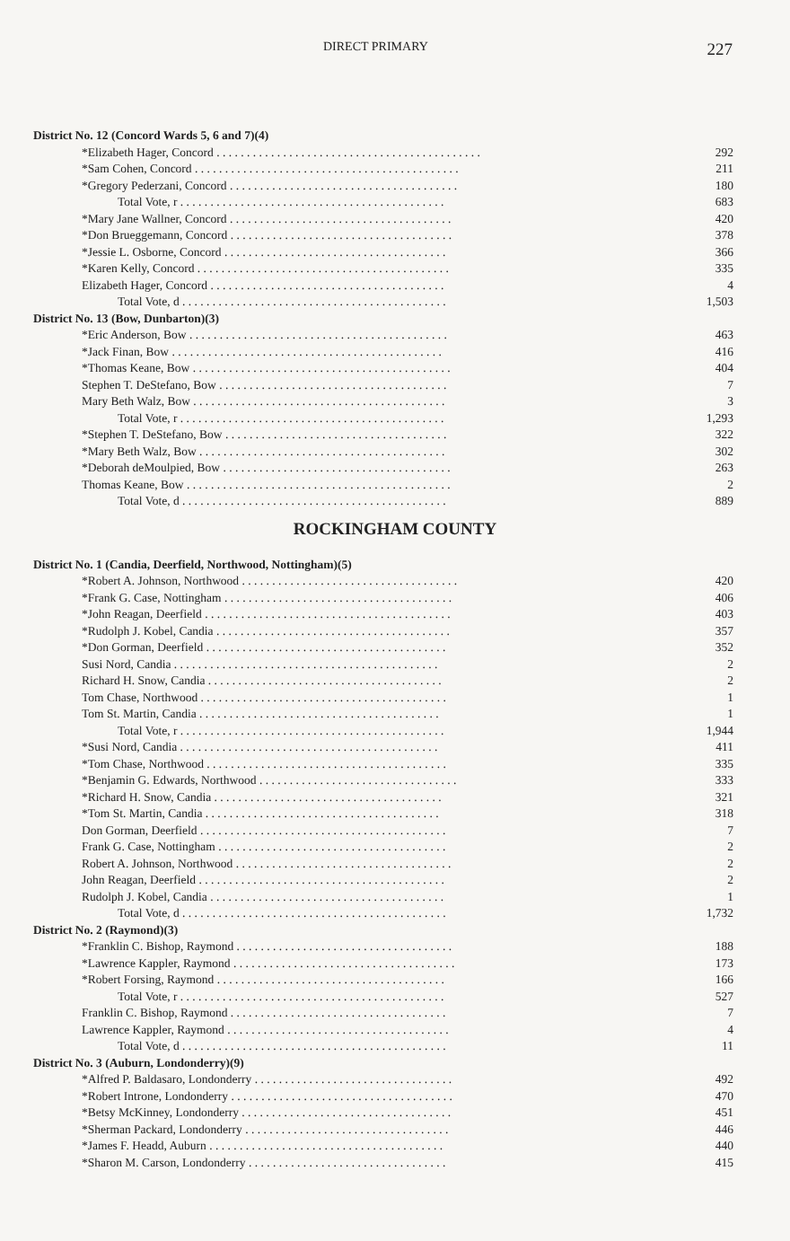DIRECT PRIMARY 227
| District No. 12 (Concord Wards 5, 6 and 7)(4) | |
| *Elizabeth Hager, Concord . . . . . . . . . . . . . . . . . . . . . . . . . . . . . . . . . . . . . . . . . . . . | 292 |
| *Sam Cohen, Concord . . . . . . . . . . . . . . . . . . . . . . . . . . . . . . . . . . . . . . . . . . . . | 211 |
| *Gregory Pederzani, Concord . . . . . . . . . . . . . . . . . . . . . . . . . . . . . . . . . . . . . . | 180 |
| Total Vote, r . . . . . . . . . . . . . . . . . . . . . . . . . . . . . . . . . . . . . . . . . . . . | 683 |
| *Mary Jane Wallner, Concord . . . . . . . . . . . . . . . . . . . . . . . . . . . . . . . . . . . . . | 420 |
| *Don Brueggemann, Concord . . . . . . . . . . . . . . . . . . . . . . . . . . . . . . . . . . . . . | 378 |
| *Jessie L. Osborne, Concord . . . . . . . . . . . . . . . . . . . . . . . . . . . . . . . . . . . . . | 366 |
| *Karen Kelly, Concord . . . . . . . . . . . . . . . . . . . . . . . . . . . . . . . . . . . . . . . . . . | 335 |
| Elizabeth Hager, Concord . . . . . . . . . . . . . . . . . . . . . . . . . . . . . . . . . . . . . . . | 4 |
| Total Vote, d . . . . . . . . . . . . . . . . . . . . . . . . . . . . . . . . . . . . . . . . . . . . | 1,503 |
| District No. 13 (Bow, Dunbarton)(3) | |
| *Eric Anderson, Bow . . . . . . . . . . . . . . . . . . . . . . . . . . . . . . . . . . . . . . . . . . . | 463 |
| *Jack Finan, Bow . . . . . . . . . . . . . . . . . . . . . . . . . . . . . . . . . . . . . . . . . . . . . | 416 |
| *Thomas Keane, Bow . . . . . . . . . . . . . . . . . . . . . . . . . . . . . . . . . . . . . . . . . . . | 404 |
| Stephen T. DeStefano, Bow . . . . . . . . . . . . . . . . . . . . . . . . . . . . . . . . . . . . . . | 7 |
| Mary Beth Walz, Bow . . . . . . . . . . . . . . . . . . . . . . . . . . . . . . . . . . . . . . . . . . | 3 |
| Total Vote, r . . . . . . . . . . . . . . . . . . . . . . . . . . . . . . . . . . . . . . . . . . . . | 1,293 |
| *Stephen T. DeStefano, Bow . . . . . . . . . . . . . . . . . . . . . . . . . . . . . . . . . . . . . | 322 |
| *Mary Beth Walz, Bow . . . . . . . . . . . . . . . . . . . . . . . . . . . . . . . . . . . . . . . . . | 302 |
| *Deborah deMoulpied, Bow . . . . . . . . . . . . . . . . . . . . . . . . . . . . . . . . . . . . . . | 263 |
| Thomas Keane, Bow . . . . . . . . . . . . . . . . . . . . . . . . . . . . . . . . . . . . . . . . . . . . | 2 |
| Total Vote, d . . . . . . . . . . . . . . . . . . . . . . . . . . . . . . . . . . . . . . . . . . . . | 889 |
ROCKINGHAM COUNTY
| District No. 1 (Candia, Deerfield, Northwood, Nottingham)(5) | |
| *Robert A. Johnson, Northwood . . . . . . . . . . . . . . . . . . . . . . . . . . . . . . . . . . . . | 420 |
| *Frank G. Case, Nottingham . . . . . . . . . . . . . . . . . . . . . . . . . . . . . . . . . . . . . . | 406 |
| *John Reagan, Deerfield . . . . . . . . . . . . . . . . . . . . . . . . . . . . . . . . . . . . . . . . . | 403 |
| *Rudolph J. Kobel, Candia . . . . . . . . . . . . . . . . . . . . . . . . . . . . . . . . . . . . . . . | 357 |
| *Don Gorman, Deerfield . . . . . . . . . . . . . . . . . . . . . . . . . . . . . . . . . . . . . . . . | 352 |
| Susi Nord, Candia . . . . . . . . . . . . . . . . . . . . . . . . . . . . . . . . . . . . . . . . . . . . | 2 |
| Richard H. Snow, Candia . . . . . . . . . . . . . . . . . . . . . . . . . . . . . . . . . . . . . . . | 2 |
| Tom Chase, Northwood . . . . . . . . . . . . . . . . . . . . . . . . . . . . . . . . . . . . . . . . . | 1 |
| Tom St. Martin, Candia . . . . . . . . . . . . . . . . . . . . . . . . . . . . . . . . . . . . . . . . | 1 |
| Total Vote, r . . . . . . . . . . . . . . . . . . . . . . . . . . . . . . . . . . . . . . . . . . . . | 1,944 |
| *Susi Nord, Candia . . . . . . . . . . . . . . . . . . . . . . . . . . . . . . . . . . . . . . . . . . . | 411 |
| *Tom Chase, Northwood . . . . . . . . . . . . . . . . . . . . . . . . . . . . . . . . . . . . . . . . | 335 |
| *Benjamin G. Edwards, Northwood . . . . . . . . . . . . . . . . . . . . . . . . . . . . . . . . . | 333 |
| *Richard H. Snow, Candia . . . . . . . . . . . . . . . . . . . . . . . . . . . . . . . . . . . . . . | 321 |
| *Tom St. Martin, Candia . . . . . . . . . . . . . . . . . . . . . . . . . . . . . . . . . . . . . . . | 318 |
| Don Gorman, Deerfield . . . . . . . . . . . . . . . . . . . . . . . . . . . . . . . . . . . . . . . . . | 7 |
| Frank G. Case, Nottingham . . . . . . . . . . . . . . . . . . . . . . . . . . . . . . . . . . . . . . | 2 |
| Robert A. Johnson, Northwood . . . . . . . . . . . . . . . . . . . . . . . . . . . . . . . . . . . . | 2 |
| John Reagan, Deerfield . . . . . . . . . . . . . . . . . . . . . . . . . . . . . . . . . . . . . . . . . | 2 |
| Rudolph J. Kobel, Candia . . . . . . . . . . . . . . . . . . . . . . . . . . . . . . . . . . . . . . . | 1 |
| Total Vote, d . . . . . . . . . . . . . . . . . . . . . . . . . . . . . . . . . . . . . . . . . . . . | 1,732 |
| District No. 2 (Raymond)(3) | |
| *Franklin C. Bishop, Raymond . . . . . . . . . . . . . . . . . . . . . . . . . . . . . . . . . . . . | 188 |
| *Lawrence Kappler, Raymond . . . . . . . . . . . . . . . . . . . . . . . . . . . . . . . . . . . . . | 173 |
| *Robert Forsing, Raymond . . . . . . . . . . . . . . . . . . . . . . . . . . . . . . . . . . . . . . | 166 |
| Total Vote, r . . . . . . . . . . . . . . . . . . . . . . . . . . . . . . . . . . . . . . . . . . . . | 527 |
| Franklin C. Bishop, Raymond . . . . . . . . . . . . . . . . . . . . . . . . . . . . . . . . . . . . | 7 |
| Lawrence Kappler, Raymond . . . . . . . . . . . . . . . . . . . . . . . . . . . . . . . . . . . . . | 4 |
| Total Vote, d . . . . . . . . . . . . . . . . . . . . . . . . . . . . . . . . . . . . . . . . . . . . | 11 |
| District No. 3 (Auburn, Londonderry)(9) | |
| *Alfred P. Baldasaro, Londonderry . . . . . . . . . . . . . . . . . . . . . . . . . . . . . . . . . | 492 |
| *Robert Introne, Londonderry . . . . . . . . . . . . . . . . . . . . . . . . . . . . . . . . . . . . . | 470 |
| *Betsy McKinney, Londonderry . . . . . . . . . . . . . . . . . . . . . . . . . . . . . . . . . . . | 451 |
| *Sherman Packard, Londonderry . . . . . . . . . . . . . . . . . . . . . . . . . . . . . . . . . . | 446 |
| *James F. Headd, Auburn . . . . . . . . . . . . . . . . . . . . . . . . . . . . . . . . . . . . . . . | 440 |
| *Sharon M. Carson, Londonderry . . . . . . . . . . . . . . . . . . . . . . . . . . . . . . . . . | 415 |